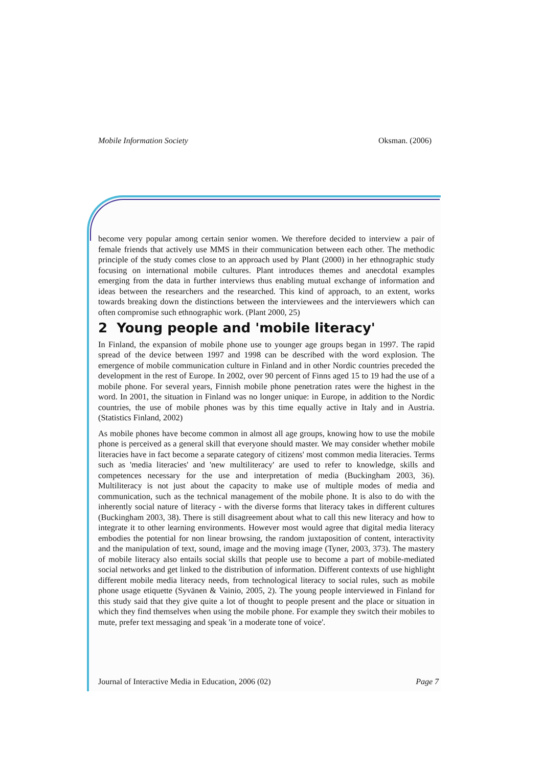Mobile Information Society Oksman. (2006)
become very popular among certain senior women. We therefore decided to interview a pair of female friends that actively use MMS in their communication between each other. The methodic principle of the study comes close to an approach used by Plant (2000) in her ethnographic study focusing on international mobile cultures. Plant introduces themes and anecdotal examples emerging from the data in further interviews thus enabling mutual exchange of information and ideas between the researchers and the researched. This kind of approach, to an extent, works towards breaking down the distinctions between the interviewees and the interviewers which can often compromise such ethnographic work. (Plant 2000, 25)
2 Young people and 'mobile literacy'
In Finland, the expansion of mobile phone use to younger age groups began in 1997. The rapid spread of the device between 1997 and 1998 can be described with the word explosion. The emergence of mobile communication culture in Finland and in other Nordic countries preceded the development in the rest of Europe. In 2002, over 90 percent of Finns aged 15 to 19 had the use of a mobile phone. For several years, Finnish mobile phone penetration rates were the highest in the word. In 2001, the situation in Finland was no longer unique: in Europe, in addition to the Nordic countries, the use of mobile phones was by this time equally active in Italy and in Austria. (Statistics Finland, 2002)
As mobile phones have become common in almost all age groups, knowing how to use the mobile phone is perceived as a general skill that everyone should master. We may consider whether mobile literacies have in fact become a separate category of citizens' most common media literacies. Terms such as 'media literacies' and 'new multiliteracy' are used to refer to knowledge, skills and competences necessary for the use and interpretation of media (Buckingham 2003, 36). Multiliteracy is not just about the capacity to make use of multiple modes of media and communication, such as the technical management of the mobile phone. It is also to do with the inherently social nature of literacy - with the diverse forms that literacy takes in different cultures (Buckingham 2003, 38). There is still disagreement about what to call this new literacy and how to integrate it to other learning environments. However most would agree that digital media literacy embodies the potential for non linear browsing, the random juxtaposition of content, interactivity and the manipulation of text, sound, image and the moving image (Tyner, 2003, 373). The mastery of mobile literacy also entails social skills that people use to become a part of mobile-mediated social networks and get linked to the distribution of information. Different contexts of use highlight different mobile media literacy needs, from technological literacy to social rules, such as mobile phone usage etiquette (Syvänen & Vainio, 2005, 2). The young people interviewed in Finland for this study said that they give quite a lot of thought to people present and the place or situation in which they find themselves when using the mobile phone. For example they switch their mobiles to mute, prefer text messaging and speak 'in a moderate tone of voice'.
Journal of Interactive Media in Education, 2006 (02) Page 7